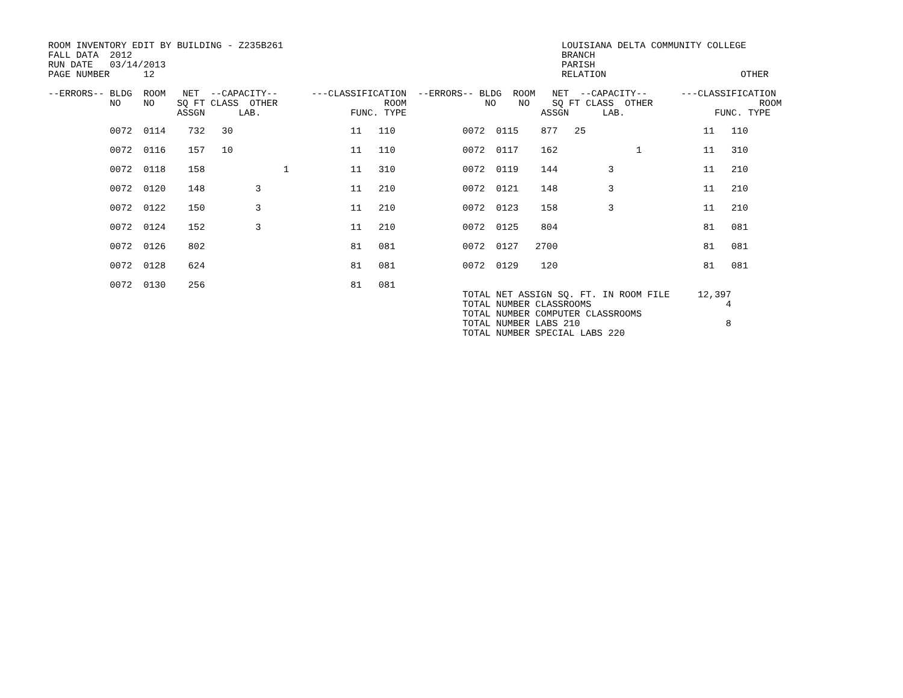| ROOM INVENTORY EDIT BY BUILDING - Z235B261 FALL DATA 2012 RUN DATE 03/14/2013 PAGE NUMBER 12 | LOUISIANA DELTA COMMUNITY COLLEGE BRANCH PARISH RELATION OTHER |
--ERRORS-- BLDG  ROOM   NET  --CAPACITY--      ---CLASSIFICATION  --ERRORS-- BLDG  ROOM   NET  --CAPACITY--      ---CLASSIFICATION
           NO    NO    SQ FT CLASS  OTHER                   ROOM              NO    NO    SQ FT CLASS  OTHER                   ROOM
                       ASSGN      LAB.                FUNC. TYPE                        ASSGN      LAB.                FUNC. TYPE
           0072  0114    732   30                     11   110            0072  0115    877   25                     11   110
           0072  0116    157   10                     11   110            0072  0117    162              1           11   310
           0072  0118    158              1           11   310            0072  0119    144         3                11   210
           0072  0120    148         3                11   210            0072  0121    148         3                11   210
           0072  0122    150         3                11   210            0072  0123    158         3                11   210
           0072  0124    152         3                11   210            0072  0125    804                          81   081
           0072  0126    802                          81   081            0072  0127   2700                          81   081
           0072  0128    624                          81   081            0072  0129    120                          81   081
           0072  0130    256                          81   081
                                                                          TOTAL NET ASSIGN SQ. FT. IN ROOM FILE     12,397
                                                                          TOTAL NUMBER CLASSROOMS                        4
                                                                          TOTAL NUMBER COMPUTER CLASSROOMS
                                                                          TOTAL NUMBER LABS 210                          8
                                                                          TOTAL NUMBER SPECIAL LABS 220